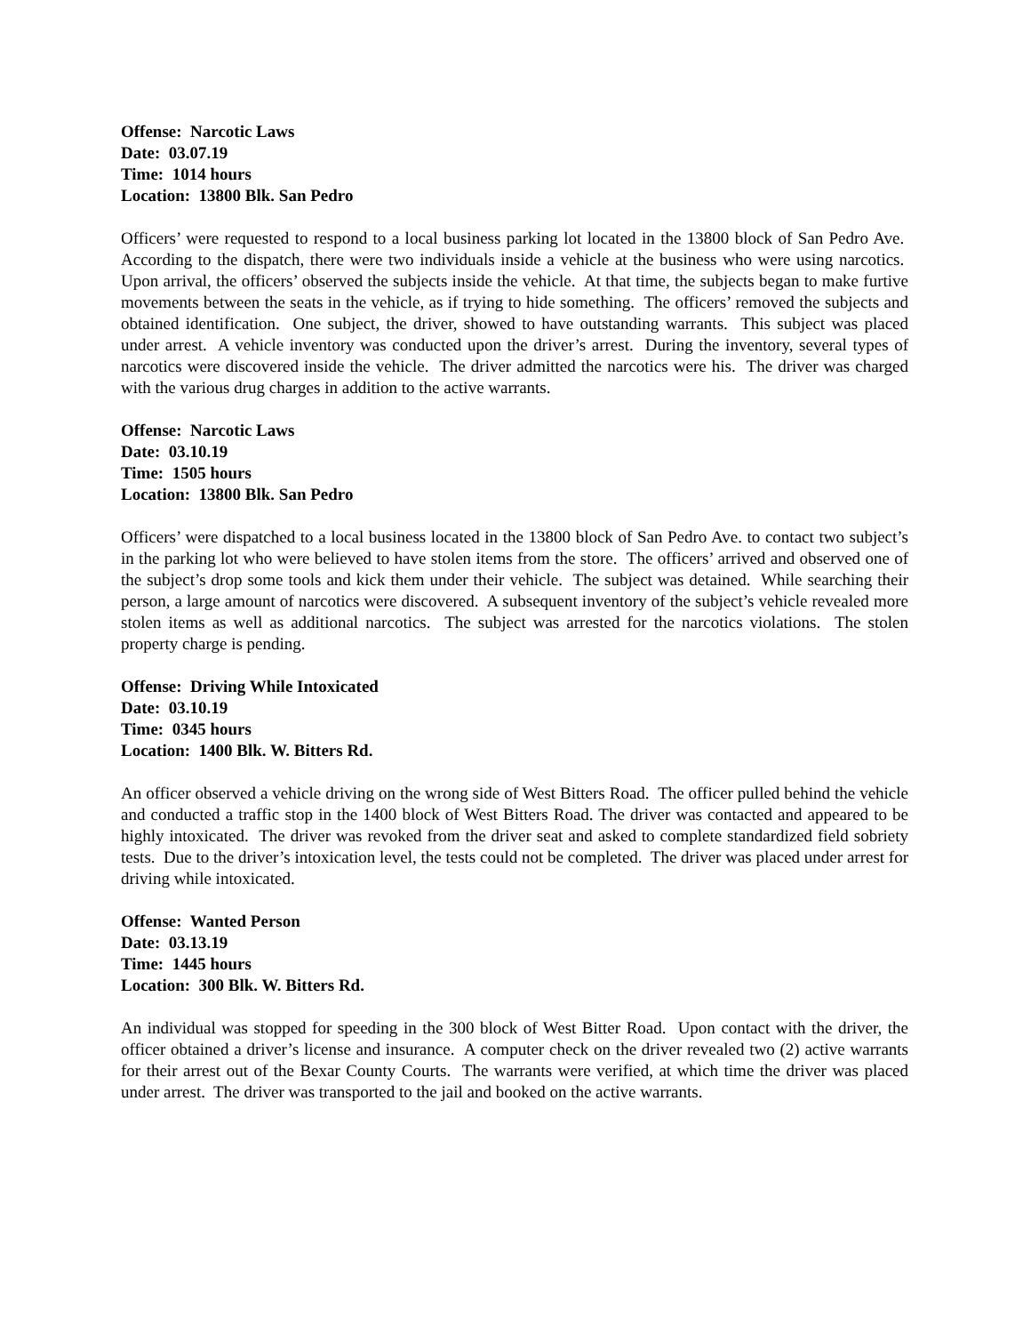Offense: Narcotic Laws
Date: 03.07.19
Time: 1014 hours
Location: 13800 Blk. San Pedro
Officers’ were requested to respond to a local business parking lot located in the 13800 block of San Pedro Ave. According to the dispatch, there were two individuals inside a vehicle at the business who were using narcotics. Upon arrival, the officers’ observed the subjects inside the vehicle. At that time, the subjects began to make furtive movements between the seats in the vehicle, as if trying to hide something. The officers’ removed the subjects and obtained identification. One subject, the driver, showed to have outstanding warrants. This subject was placed under arrest. A vehicle inventory was conducted upon the driver’s arrest. During the inventory, several types of narcotics were discovered inside the vehicle. The driver admitted the narcotics were his. The driver was charged with the various drug charges in addition to the active warrants.
Offense: Narcotic Laws
Date: 03.10.19
Time: 1505 hours
Location: 13800 Blk. San Pedro
Officers’ were dispatched to a local business located in the 13800 block of San Pedro Ave. to contact two subject’s in the parking lot who were believed to have stolen items from the store. The officers’ arrived and observed one of the subject’s drop some tools and kick them under their vehicle. The subject was detained. While searching their person, a large amount of narcotics were discovered. A subsequent inventory of the subject’s vehicle revealed more stolen items as well as additional narcotics. The subject was arrested for the narcotics violations. The stolen property charge is pending.
Offense: Driving While Intoxicated
Date: 03.10.19
Time: 0345 hours
Location: 1400 Blk. W. Bitters Rd.
An officer observed a vehicle driving on the wrong side of West Bitters Road. The officer pulled behind the vehicle and conducted a traffic stop in the 1400 block of West Bitters Road. The driver was contacted and appeared to be highly intoxicated. The driver was revoked from the driver seat and asked to complete standardized field sobriety tests. Due to the driver’s intoxication level, the tests could not be completed. The driver was placed under arrest for driving while intoxicated.
Offense: Wanted Person
Date: 03.13.19
Time: 1445 hours
Location: 300 Blk. W. Bitters Rd.
An individual was stopped for speeding in the 300 block of West Bitter Road. Upon contact with the driver, the officer obtained a driver’s license and insurance. A computer check on the driver revealed two (2) active warrants for their arrest out of the Bexar County Courts. The warrants were verified, at which time the driver was placed under arrest. The driver was transported to the jail and booked on the active warrants.